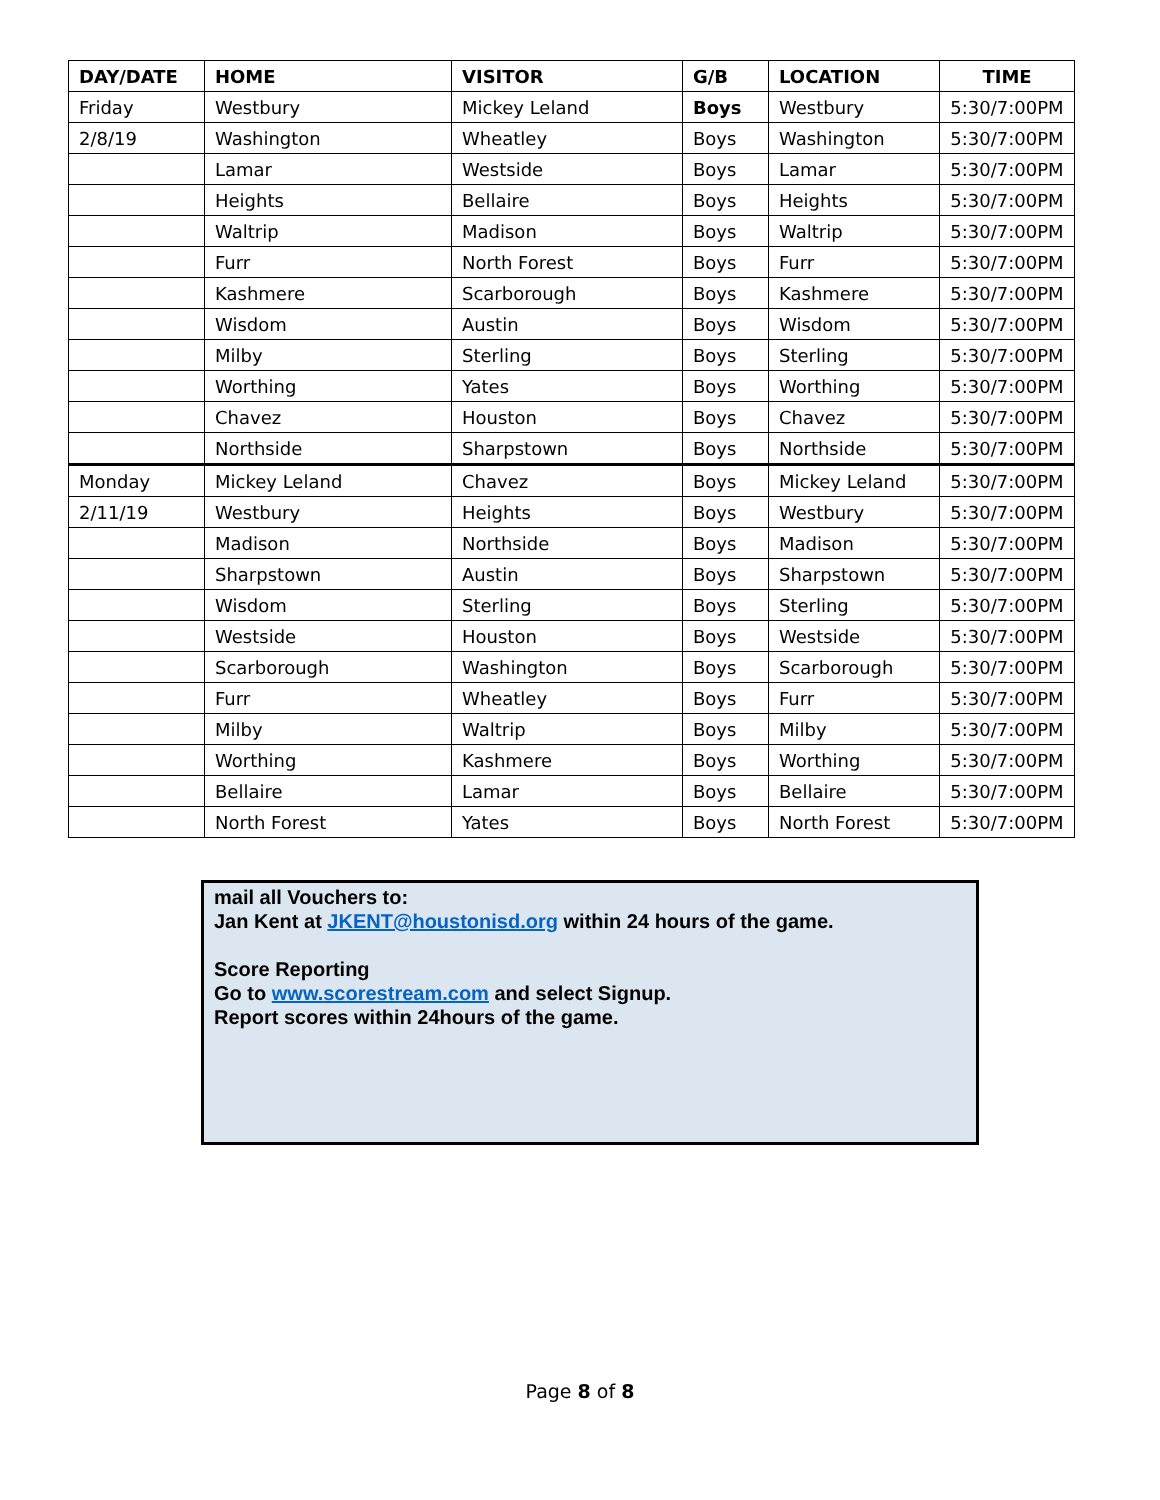| DAY/DATE | HOME | VISITOR | G/B | LOCATION | TIME |
| --- | --- | --- | --- | --- | --- |
| Friday | Westbury | Mickey Leland | Boys | Westbury | 5:30/7:00PM |
| 2/8/19 | Washington | Wheatley | Boys | Washington | 5:30/7:00PM |
| | Lamar | Westside | Boys | Lamar | 5:30/7:00PM |
| | Heights | Bellaire | Boys | Heights | 5:30/7:00PM |
| | Waltrip | Madison | Boys | Waltrip | 5:30/7:00PM |
| | Furr | North Forest | Boys | Furr | 5:30/7:00PM |
| | Kashmere | Scarborough | Boys | Kashmere | 5:30/7:00PM |
| | Wisdom | Austin | Boys | Wisdom | 5:30/7:00PM |
| | Milby | Sterling | Boys | Sterling | 5:30/7:00PM |
| | Worthing | Yates | Boys | Worthing | 5:30/7:00PM |
| | Chavez | Houston | Boys | Chavez | 5:30/7:00PM |
| | Northside | Sharpstown | Boys | Northside | 5:30/7:00PM |
| Monday | Mickey Leland | Chavez | Boys | Mickey Leland | 5:30/7:00PM |
| 2/11/19 | Westbury | Heights | Boys | Westbury | 5:30/7:00PM |
| | Madison | Northside | Boys | Madison | 5:30/7:00PM |
| | Sharpstown | Austin | Boys | Sharpstown | 5:30/7:00PM |
| | Wisdom | Sterling | Boys | Sterling | 5:30/7:00PM |
| | Westside | Houston | Boys | Westside | 5:30/7:00PM |
| | Scarborough | Washington | Boys | Scarborough | 5:30/7:00PM |
| | Furr | Wheatley | Boys | Furr | 5:30/7:00PM |
| | Milby | Waltrip | Boys | Milby | 5:30/7:00PM |
| | Worthing | Kashmere | Boys | Worthing | 5:30/7:00PM |
| | Bellaire | Lamar | Boys | Bellaire | 5:30/7:00PM |
| | North Forest | Yates | Boys | North Forest | 5:30/7:00PM |
mail all Vouchers to:
Jan Kent at JKENT@houstonisd.org within 24 hours of the game.
Score Reporting
Go to www.scorestream.com and select Signup.
Report scores within 24hours of the game.
Page 8 of 8